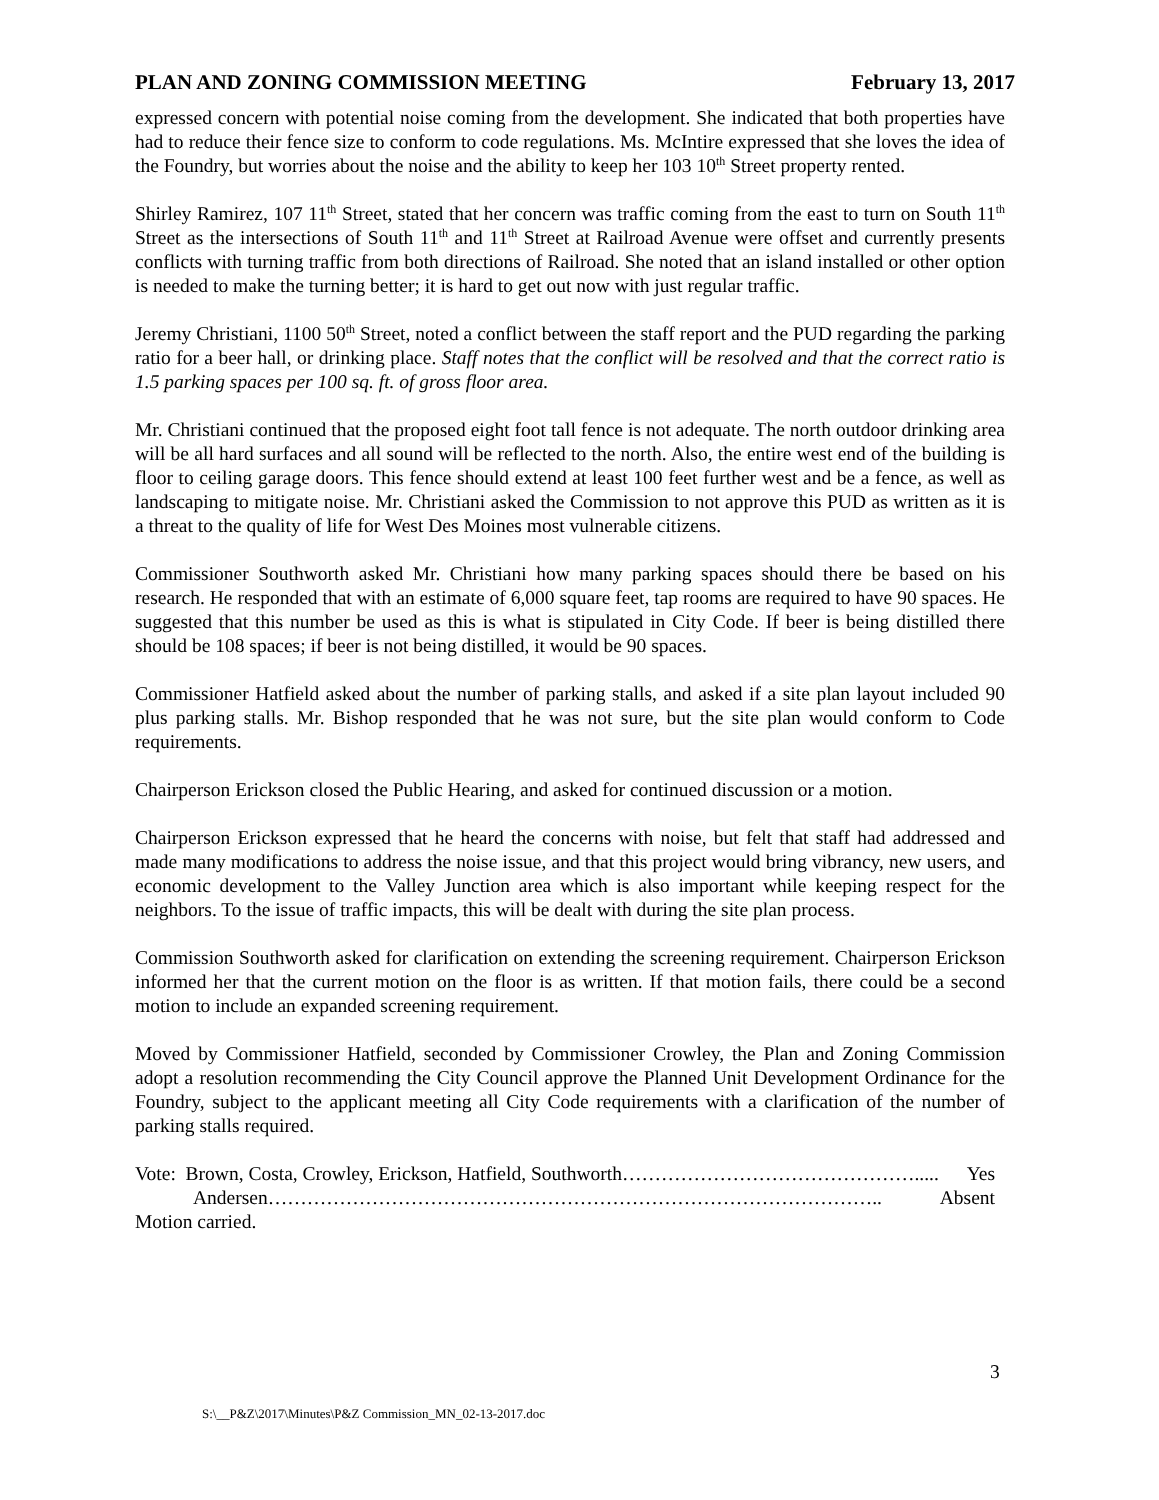PLAN AND ZONING COMMISSION MEETING February 13, 2017
expressed concern with potential noise coming from the development. She indicated that both properties have had to reduce their fence size to conform to code regulations. Ms. McIntire expressed that she loves the idea of the Foundry, but worries about the noise and the ability to keep her 103 10<sup>th</sup> Street property rented.
Shirley Ramirez, 107 11<sup>th</sup> Street, stated that her concern was traffic coming from the east to turn on South 11<sup>th</sup> Street as the intersections of South 11<sup>th</sup> and 11<sup>th</sup> Street at Railroad Avenue were offset and currently presents conflicts with turning traffic from both directions of Railroad. She noted that an island installed or other option is needed to make the turning better; it is hard to get out now with just regular traffic.
Jeremy Christiani, 1100 50<sup>th</sup> Street, noted a conflict between the staff report and the PUD regarding the parking ratio for a beer hall, or drinking place. Staff notes that the conflict will be resolved and that the correct ratio is 1.5 parking spaces per 100 sq. ft. of gross floor area.
Mr. Christiani continued that the proposed eight foot tall fence is not adequate. The north outdoor drinking area will be all hard surfaces and all sound will be reflected to the north. Also, the entire west end of the building is floor to ceiling garage doors. This fence should extend at least 100 feet further west and be a fence, as well as landscaping to mitigate noise. Mr. Christiani asked the Commission to not approve this PUD as written as it is a threat to the quality of life for West Des Moines most vulnerable citizens.
Commissioner Southworth asked Mr. Christiani how many parking spaces should there be based on his research. He responded that with an estimate of 6,000 square feet, tap rooms are required to have 90 spaces. He suggested that this number be used as this is what is stipulated in City Code. If beer is being distilled there should be 108 spaces; if beer is not being distilled, it would be 90 spaces.
Commissioner Hatfield asked about the number of parking stalls, and asked if a site plan layout included 90 plus parking stalls. Mr. Bishop responded that he was not sure, but the site plan would conform to Code requirements.
Chairperson Erickson closed the Public Hearing, and asked for continued discussion or a motion.
Chairperson Erickson expressed that he heard the concerns with noise, but felt that staff had addressed and made many modifications to address the noise issue, and that this project would bring vibrancy, new users, and economic development to the Valley Junction area which is also important while keeping respect for the neighbors. To the issue of traffic impacts, this will be dealt with during the site plan process.
Commission Southworth asked for clarification on extending the screening requirement. Chairperson Erickson informed her that the current motion on the floor is as written. If that motion fails, there could be a second motion to include an expanded screening requirement.
Moved by Commissioner Hatfield, seconded by Commissioner Crowley, the Plan and Zoning Commission adopt a resolution recommending the City Council approve the Planned Unit Development Ordinance for the Foundry, subject to the applicant meeting all City Code requirements with a clarification of the number of parking stalls required.
Vote: Brown, Costa, Crowley, Erickson, Hatfield, Southworth………………………………………..... Yes
Andersen………………………………………………………………………………….. Absent
Motion carried.
3
S:\__P&Z\2017\Minutes\P&Z Commission_MN_02-13-2017.doc